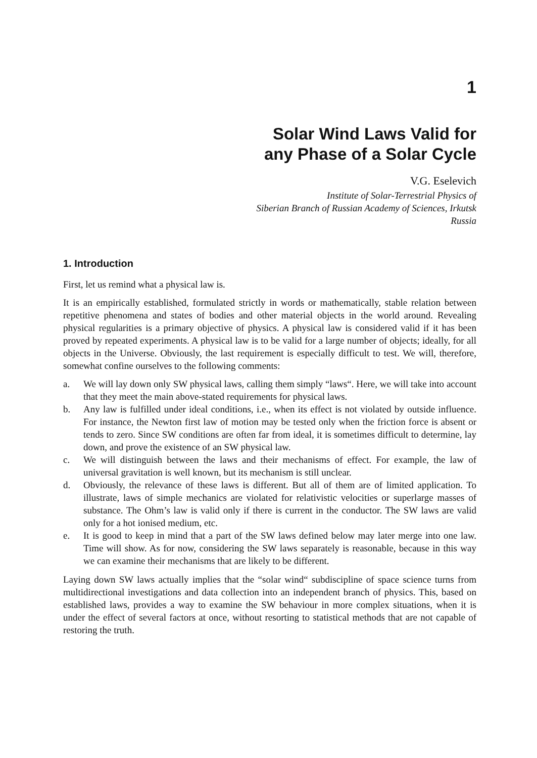1
Solar Wind Laws Valid for
any Phase of a Solar Cycle
V.G. Eselevich
Institute of Solar-Terrestrial Physics of
Siberian Branch of Russian Academy of Sciences, Irkutsk
Russia
1. Introduction
First, let us remind what a physical law is.
It is an empirically established, formulated strictly in words or mathematically, stable relation between repetitive phenomena and states of bodies and other material objects in the world around. Revealing physical regularities is a primary objective of physics. A physical law is considered valid if it has been proved by repeated experiments. A physical law is to be valid for a large number of objects; ideally, for all objects in the Universe. Obviously, the last requirement is especially difficult to test. We will, therefore, somewhat confine ourselves to the following comments:
a. We will lay down only SW physical laws, calling them simply “laws“. Here, we will take into account that they meet the main above-stated requirements for physical laws.
b. Any law is fulfilled under ideal conditions, i.e., when its effect is not violated by outside influence. For instance, the Newton first law of motion may be tested only when the friction force is absent or tends to zero. Since SW conditions are often far from ideal, it is sometimes difficult to determine, lay down, and prove the existence of an SW physical law.
c. We will distinguish between the laws and their mechanisms of effect. For example, the law of universal gravitation is well known, but its mechanism is still unclear.
d. Obviously, the relevance of these laws is different. But all of them are of limited application. To illustrate, laws of simple mechanics are violated for relativistic velocities or superlarge masses of substance. The Ohm’s law is valid only if there is current in the conductor. The SW laws are valid only for a hot ionised medium, etc.
e. It is good to keep in mind that a part of the SW laws defined below may later merge into one law. Time will show. As for now, considering the SW laws separately is reasonable, because in this way we can examine their mechanisms that are likely to be different.
Laying down SW laws actually implies that the “solar wind“ subdiscipline of space science turns from multidirectional investigations and data collection into an independent branch of physics. This, based on established laws, provides a way to examine the SW behaviour in more complex situations, when it is under the effect of several factors at once, without resorting to statistical methods that are not capable of restoring the truth.